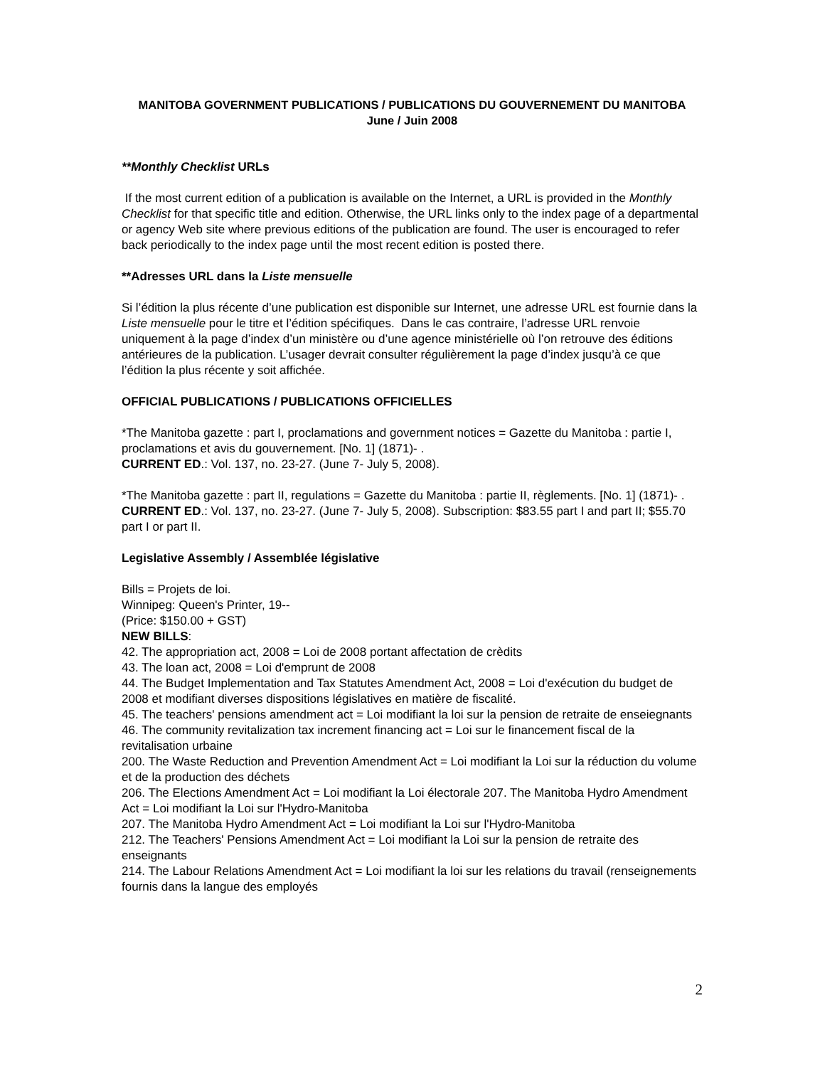MANITOBA GOVERNMENT PUBLICATIONS / PUBLICATIONS DU GOUVERNEMENT DU MANITOBA
June / Juin 2008
**Monthly Checklist URLs
If the most current edition of a publication is available on the Internet, a URL is provided in the Monthly Checklist for that specific title and edition. Otherwise, the URL links only to the index page of a departmental or agency Web site where previous editions of the publication are found. The user is encouraged to refer back periodically to the index page until the most recent edition is posted there.
**Adresses URL dans la Liste mensuelle
Si l’édition la plus récente d’une publication est disponible sur Internet, une adresse URL est fournie dans la Liste mensuelle pour le titre et l’édition spécifiques. Dans le cas contraire, l’adresse URL renvoie uniquement à la page d’index d’un ministère ou d’une agence ministérielle où l’on retrouve des éditions antérieures de la publication. L’usager devrait consulter régulièrement la page d’index jusqu’à ce que l’édition la plus récente y soit affichée.
OFFICIAL PUBLICATIONS / PUBLICATIONS OFFICIELLES
*The Manitoba gazette : part I, proclamations and government notices = Gazette du Manitoba : partie I, proclamations et avis du gouvernement. [No. 1] (1871)- .
CURRENT ED.: Vol. 137, no. 23-27. (June 7- July 5, 2008).
*The Manitoba gazette : part II, regulations = Gazette du Manitoba : partie II, règlements. [No. 1] (1871)- .
CURRENT ED.: Vol. 137, no. 23-27. (June 7- July 5, 2008). Subscription: $83.55 part I and part II; $55.70 part I or part II.
Legislative Assembly / Assemblée législative
Bills = Projets de loi.
Winnipeg: Queen's Printer, 19--
(Price: $150.00 + GST)
NEW BILLS:
42. The appropriation act, 2008 = Loi de 2008 portant affectation de crèdits
43. The loan act, 2008 = Loi d'emprunt de 2008
44. The Budget Implementation and Tax Statutes Amendment Act, 2008 = Loi d'exécution du budget de 2008 et modifiant diverses dispositions législatives en matière de fiscalité.
45. The teachers' pensions amendment act = Loi modifiant la loi sur la pension de retraite de enseiegnants
46. The community revitalization tax increment financing act = Loi sur le financement fiscal de la revitalisation urbaine
200. The Waste Reduction and Prevention Amendment Act = Loi modifiant la Loi sur la réduction du volume et de la production des déchets
206. The Elections Amendment Act = Loi modifiant la Loi électorale 207. The Manitoba Hydro Amendment Act = Loi modifiant la Loi sur l'Hydro-Manitoba
207. The Manitoba Hydro Amendment Act = Loi modifiant la Loi sur l'Hydro-Manitoba
212. The Teachers' Pensions Amendment Act = Loi modifiant la Loi sur la pension de retraite des enseignants
214. The Labour Relations Amendment Act = Loi modifiant la loi sur les relations du travail (renseignements fournis dans la langue des employés
2